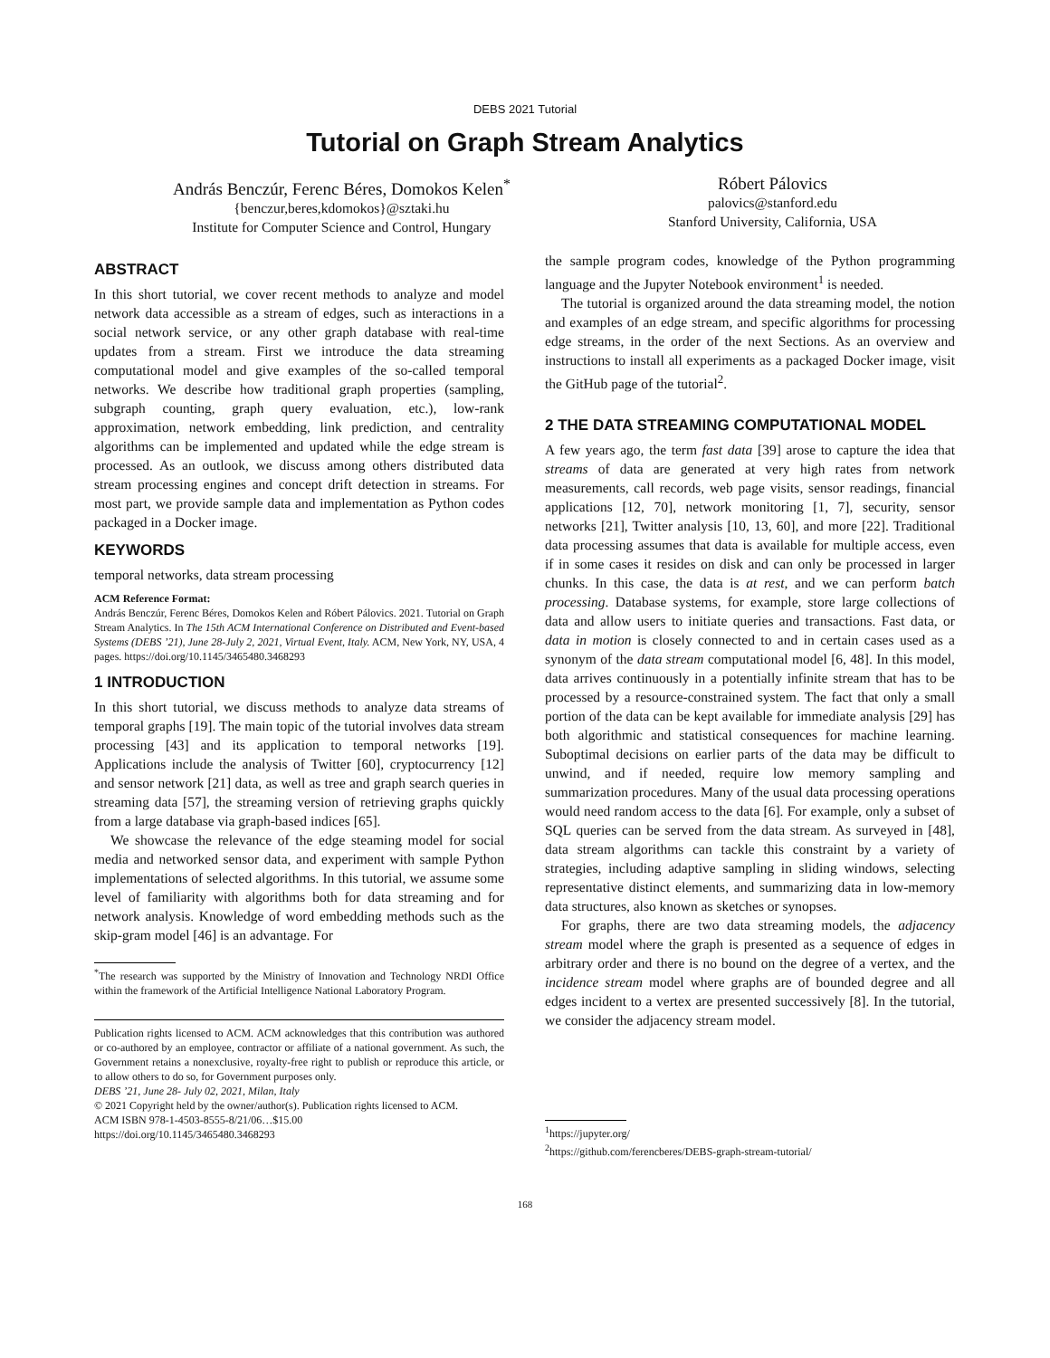DEBS 2021 Tutorial
Tutorial on Graph Stream Analytics
András Benczúr, Ferenc Béres, Domokos Kelen<sup>*</sup>
{benczur,beres,kdomokos}@sztaki.hu
Institute for Computer Science and Control, Hungary
Róbert Pálovics
palovics@stanford.edu
Stanford University, California, USA
ABSTRACT
In this short tutorial, we cover recent methods to analyze and model network data accessible as a stream of edges, such as interactions in a social network service, or any other graph database with real-time updates from a stream. First we introduce the data streaming computational model and give examples of the so-called temporal networks. We describe how traditional graph properties (sampling, subgraph counting, graph query evaluation, etc.), low-rank approximation, network embedding, link prediction, and centrality algorithms can be implemented and updated while the edge stream is processed. As an outlook, we discuss among others distributed data stream processing engines and concept drift detection in streams. For most part, we provide sample data and implementation as Python codes packaged in a Docker image.
KEYWORDS
temporal networks, data stream processing
ACM Reference Format:
András Benczúr, Ferenc Béres, Domokos Kelen and Róbert Pálovics. 2021. Tutorial on Graph Stream Analytics. In The 15th ACM International Conference on Distributed and Event-based Systems (DEBS ’21), June 28-July 2, 2021, Virtual Event, Italy. ACM, New York, NY, USA, 4 pages. https://doi.org/10.1145/3465480.3468293
1 INTRODUCTION
In this short tutorial, we discuss methods to analyze data streams of temporal graphs [19]. The main topic of the tutorial involves data stream processing [43] and its application to temporal networks [19]. Applications include the analysis of Twitter [60], cryptocurrency [12] and sensor network [21] data, as well as tree and graph search queries in streaming data [57], the streaming version of retrieving graphs quickly from a large database via graph-based indices [65].
We showcase the relevance of the edge steaming model for social media and networked sensor data, and experiment with sample Python implementations of selected algorithms. In this tutorial, we assume some level of familiarity with algorithms both for data streaming and for network analysis. Knowledge of word embedding methods such as the skip-gram model [46] is an advantage. For
<sup>*</sup> The research was supported by the Ministry of Innovation and Technology NRDI Office within the framework of the Artificial Intelligence National Laboratory Program.
Publication rights licensed to ACM. ACM acknowledges that this contribution was authored or co-authored by an employee, contractor or affiliate of a national government. As such, the Government retains a nonexclusive, royalty-free right to publish or reproduce this article, or to allow others to do so, for Government purposes only.
DEBS ’21, June 28- July 02, 2021, Milan, Italy
© 2021 Copyright held by the owner/author(s). Publication rights licensed to ACM.
ACM ISBN 978-1-4503-8555-8/21/06…$15.00
https://doi.org/10.1145/3465480.3468293
the sample program codes, knowledge of the Python programming language and the Jupyter Notebook environment<sup>1</sup> is needed.
The tutorial is organized around the data streaming model, the notion and examples of an edge stream, and specific algorithms for processing edge streams, in the order of the next Sections. As an overview and instructions to install all experiments as a packaged Docker image, visit the GitHub page of the tutorial<sup>2</sup>.
2 THE DATA STREAMING COMPUTATIONAL MODEL
A few years ago, the term fast data [39] arose to capture the idea that streams of data are generated at very high rates from network measurements, call records, web page visits, sensor readings, financial applications [12, 70], network monitoring [1, 7], security, sensor networks [21], Twitter analysis [10, 13, 60], and more [22]. Traditional data processing assumes that data is available for multiple access, even if in some cases it resides on disk and can only be processed in larger chunks. In this case, the data is at rest, and we can perform batch processing. Database systems, for example, store large collections of data and allow users to initiate queries and transactions. Fast data, or data in motion is closely connected to and in certain cases used as a synonym of the data stream computational model [6, 48]. In this model, data arrives continuously in a potentially infinite stream that has to be processed by a resource-constrained system. The fact that only a small portion of the data can be kept available for immediate analysis [29] has both algorithmic and statistical consequences for machine learning. Suboptimal decisions on earlier parts of the data may be difficult to unwind, and if needed, require low memory sampling and summarization procedures. Many of the usual data processing operations would need random access to the data [6]. For example, only a subset of SQL queries can be served from the data stream. As surveyed in [48], data stream algorithms can tackle this constraint by a variety of strategies, including adaptive sampling in sliding windows, selecting representative distinct elements, and summarizing data in low-memory data structures, also known as sketches or synopses.
For graphs, there are two data streaming models, the adjacency stream model where the graph is presented as a sequence of edges in arbitrary order and there is no bound on the degree of a vertex, and the incidence stream model where graphs are of bounded degree and all edges incident to a vertex are presented successively [8]. In the tutorial, we consider the adjacency stream model.
<sup>1</sup> https://jupyter.org/
<sup>2</sup> https://github.com/ferencberes/DEBS-graph-stream-tutorial/
168